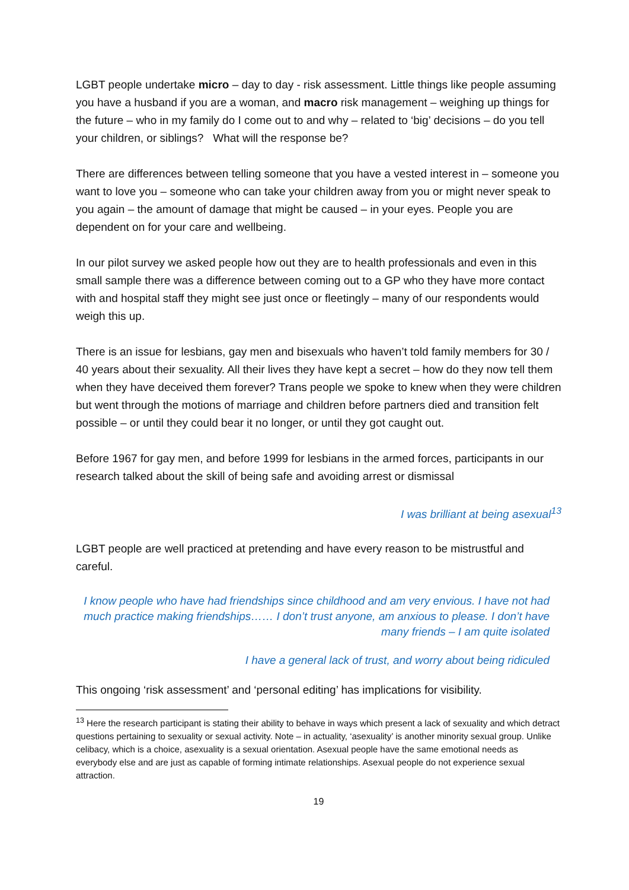LGBT people undertake micro – day to day - risk assessment. Little things like people assuming you have a husband if you are a woman, and macro risk management – weighing up things for the future – who in my family do I come out to and why – related to ‘big’ decisions – do you tell your children, or siblings? What will the response be?
There are differences between telling someone that you have a vested interest in – someone you want to love you – someone who can take your children away from you or might never speak to you again – the amount of damage that might be caused – in your eyes. People you are dependent on for your care and wellbeing.
In our pilot survey we asked people how out they are to health professionals and even in this small sample there was a difference between coming out to a GP who they have more contact with and hospital staff they might see just once or fleetingly – many of our respondents would weigh this up.
There is an issue for lesbians, gay men and bisexuals who haven’t told family members for 30 / 40 years about their sexuality. All their lives they have kept a secret – how do they now tell them when they have deceived them forever? Trans people we spoke to knew when they were children but went through the motions of marriage and children before partners died and transition felt possible – or until they could bear it no longer, or until they got caught out.
Before 1967 for gay men, and before 1999 for lesbians in the armed forces, participants in our research talked about the skill of being safe and avoiding arrest or dismissal
I was brilliant at being asexual<sup>13</sup>
LGBT people are well practiced at pretending and have every reason to be mistrustful and careful.
I know people who have had friendships since childhood and am very envious. I have not had much practice making friendships…… I don’t trust anyone, am anxious to please. I don’t have many friends – I am quite isolated
I have a general lack of trust, and worry about being ridiculed
This ongoing ‘risk assessment’ and ‘personal editing’ has implications for visibility.
<sup>13</sup> Here the research participant is stating their ability to behave in ways which present a lack of sexuality and which detract questions pertaining to sexuality or sexual activity. Note – in actuality, ‘asexuality’ is another minority sexual group. Unlike celibacy, which is a choice, asexuality is a sexual orientation. Asexual people have the same emotional needs as everybody else and are just as capable of forming intimate relationships. Asexual people do not experience sexual attraction.
19